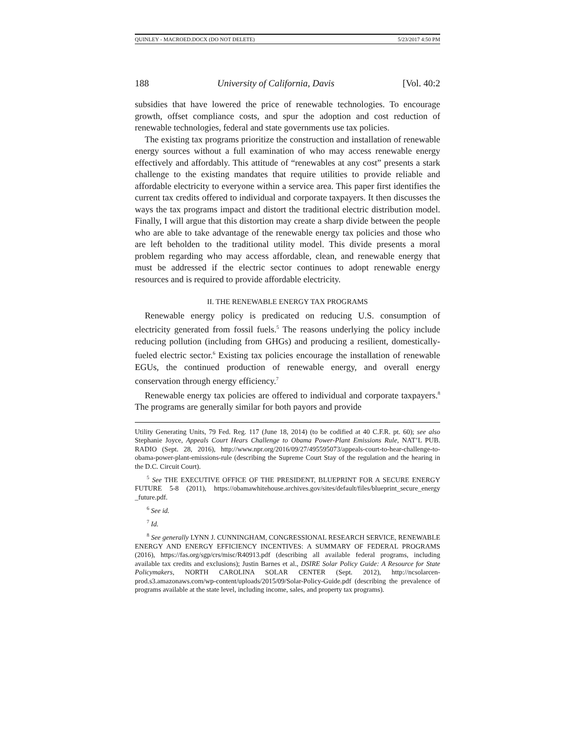QUINLEY - MACROED.DOCX (DO NOT DELETE) 5/23/2017 4:50 PM
188 University of California, Davis [Vol. 40:2
subsidies that have lowered the price of renewable technologies. To encourage growth, offset compliance costs, and spur the adoption and cost reduction of renewable technologies, federal and state governments use tax policies.
The existing tax programs prioritize the construction and installation of renewable energy sources without a full examination of who may access renewable energy effectively and affordably. This attitude of “renewables at any cost” presents a stark challenge to the existing mandates that require utilities to provide reliable and affordable electricity to everyone within a service area. This paper first identifies the current tax credits offered to individual and corporate taxpayers. It then discusses the ways the tax programs impact and distort the traditional electric distribution model. Finally, I will argue that this distortion may create a sharp divide between the people who are able to take advantage of the renewable energy tax policies and those who are left beholden to the traditional utility model. This divide presents a moral problem regarding who may access affordable, clean, and renewable energy that must be addressed if the electric sector continues to adopt renewable energy resources and is required to provide affordable electricity.
II. THE RENEWABLE ENERGY TAX PROGRAMS
Renewable energy policy is predicated on reducing U.S. consumption of electricity generated from fossil fuels.<sup>5</sup> The reasons underlying the policy include reducing pollution (including from GHGs) and producing a resilient, domestically-fueled electric sector.<sup>6</sup> Existing tax policies encourage the installation of renewable EGUs, the continued production of renewable energy, and overall energy conservation through energy efficiency.<sup>7</sup>
Renewable energy tax policies are offered to individual and corporate taxpayers.<sup>8</sup> The programs are generally similar for both payors and provide
Utility Generating Units, 79 Fed. Reg. 117 (June 18, 2014) (to be codified at 40 C.F.R. pt. 60); see also Stephanie Joyce, Appeals Court Hears Challenge to Obama Power-Plant Emissions Rule, NAT’L PUB. RADIO (Sept. 28, 2016), http://www.npr.org/2016/09/27/495595073/appeals-court-to-hear-challenge-to-obama-power-plant-emissions-rule (describing the Supreme Court Stay of the regulation and the hearing in the D.C. Circuit Court).
<sup>5</sup> See THE EXECUTIVE OFFICE OF THE PRESIDENT, BLUEPRINT FOR A SECURE ENERGY FUTURE 5-8 (2011), https://obamawhitehouse.archives.gov/sites/default/files/blueprint_secure_energy _future.pdf.
<sup>6</sup> See id.
<sup>7</sup> Id.
<sup>8</sup> See generally LYNN J. CUNNINGHAM, CONGRESSIONAL RESEARCH SERVICE, RENEWABLE ENERGY AND ENERGY EFFICIENCY INCENTIVES: A SUMMARY OF FEDERAL PROGRAMS (2016), https://fas.org/sgp/crs/misc/R40913.pdf (describing all available federal programs, including available tax credits and exclusions); Justin Barnes et al., DSIRE Solar Policy Guide: A Resource for State Policymakers, NORTH CAROLINA SOLAR CENTER (Sept. 2012), http://ncsolarcen-prod.s3.amazonaws.com/wp-content/uploads/2015/09/Solar-Policy-Guide.pdf (describing the prevalence of programs available at the state level, including income, sales, and property tax programs).